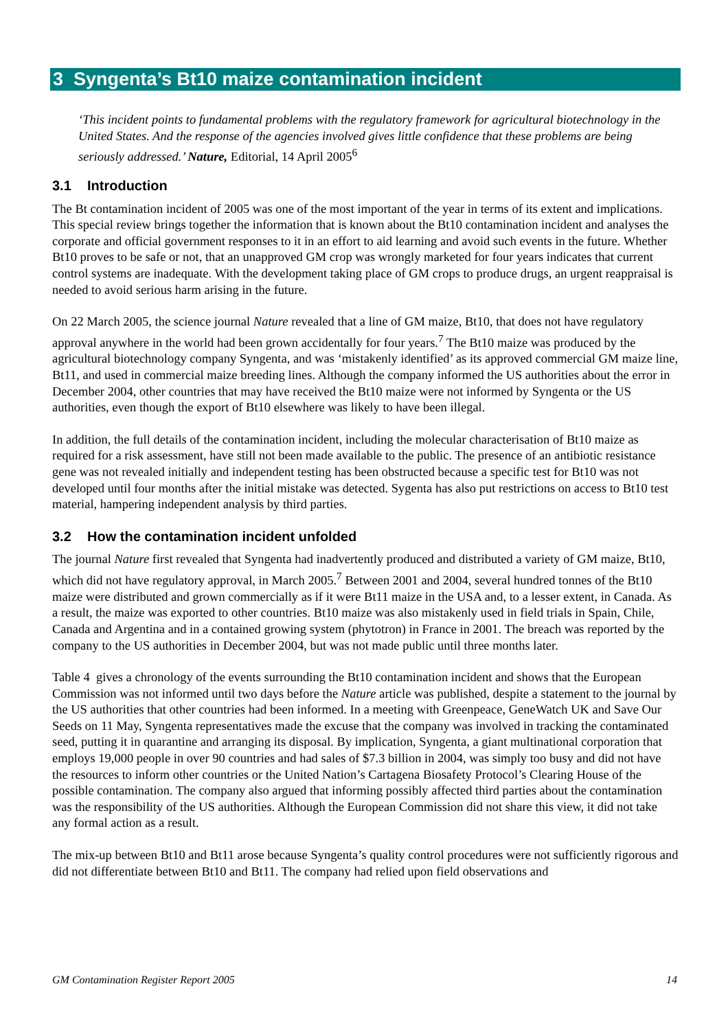3 Syngenta’s Bt10 maize contamination incident
‘This incident points to fundamental problems with the regulatory framework for agricultural biotechnology in the United States. And the response of the agencies involved gives little confidence that these problems are being seriously addressed.’ Nature, Editorial, 14 April 2005<sup>6</sup>
3.1 Introduction
The Bt contamination incident of 2005 was one of the most important of the year in terms of its extent and implications. This special review brings together the information that is known about the Bt10 contamination incident and analyses the corporate and official government responses to it in an effort to aid learning and avoid such events in the future. Whether Bt10 proves to be safe or not, that an unapproved GM crop was wrongly marketed for four years indicates that current control systems are inadequate. With the development taking place of GM crops to produce drugs, an urgent reappraisal is needed to avoid serious harm arising in the future.
On 22 March 2005, the science journal Nature revealed that a line of GM maize, Bt10, that does not have regulatory approval anywhere in the world had been grown accidentally for four years.<sup>7</sup> The Bt10 maize was produced by the agricultural biotechnology company Syngenta, and was ‘mistakenly identified’ as its approved commercial GM maize line, Bt11, and used in commercial maize breeding lines. Although the company informed the US authorities about the error in December 2004, other countries that may have received the Bt10 maize were not informed by Syngenta or the US authorities, even though the export of Bt10 elsewhere was likely to have been illegal.
In addition, the full details of the contamination incident, including the molecular characterisation of Bt10 maize as required for a risk assessment, have still not been made available to the public. The presence of an antibiotic resistance gene was not revealed initially and independent testing has been obstructed because a specific test for Bt10 was not developed until four months after the initial mistake was detected. Sygenta has also put restrictions on access to Bt10 test material, hampering independent analysis by third parties.
3.2 How the contamination incident unfolded
The journal Nature first revealed that Syngenta had inadvertently produced and distributed a variety of GM maize, Bt10, which did not have regulatory approval, in March 2005.<sup>7</sup> Between 2001 and 2004, several hundred tonnes of the Bt10 maize were distributed and grown commercially as if it were Bt11 maize in the USA and, to a lesser extent, in Canada. As a result, the maize was exported to other countries. Bt10 maize was also mistakenly used in field trials in Spain, Chile, Canada and Argentina and in a contained growing system (phytotron) in France in 2001. The breach was reported by the company to the US authorities in December 2004, but was not made public until three months later.
Table 4 gives a chronology of the events surrounding the Bt10 contamination incident and shows that the European Commission was not informed until two days before the Nature article was published, despite a statement to the journal by the US authorities that other countries had been informed. In a meeting with Greenpeace, GeneWatch UK and Save Our Seeds on 11 May, Syngenta representatives made the excuse that the company was involved in tracking the contaminated seed, putting it in quarantine and arranging its disposal. By implication, Syngenta, a giant multinational corporation that employs 19,000 people in over 90 countries and had sales of $7.3 billion in 2004, was simply too busy and did not have the resources to inform other countries or the United Nation’s Cartagena Biosafety Protocol’s Clearing House of the possible contamination. The company also argued that informing possibly affected third parties about the contamination was the responsibility of the US authorities. Although the European Commission did not share this view, it did not take any formal action as a result.
The mix-up between Bt10 and Bt11 arose because Syngenta’s quality control procedures were not sufficiently rigorous and did not differentiate between Bt10 and Bt11. The company had relied upon field observations and
GM Contamination Register Report 2005 14